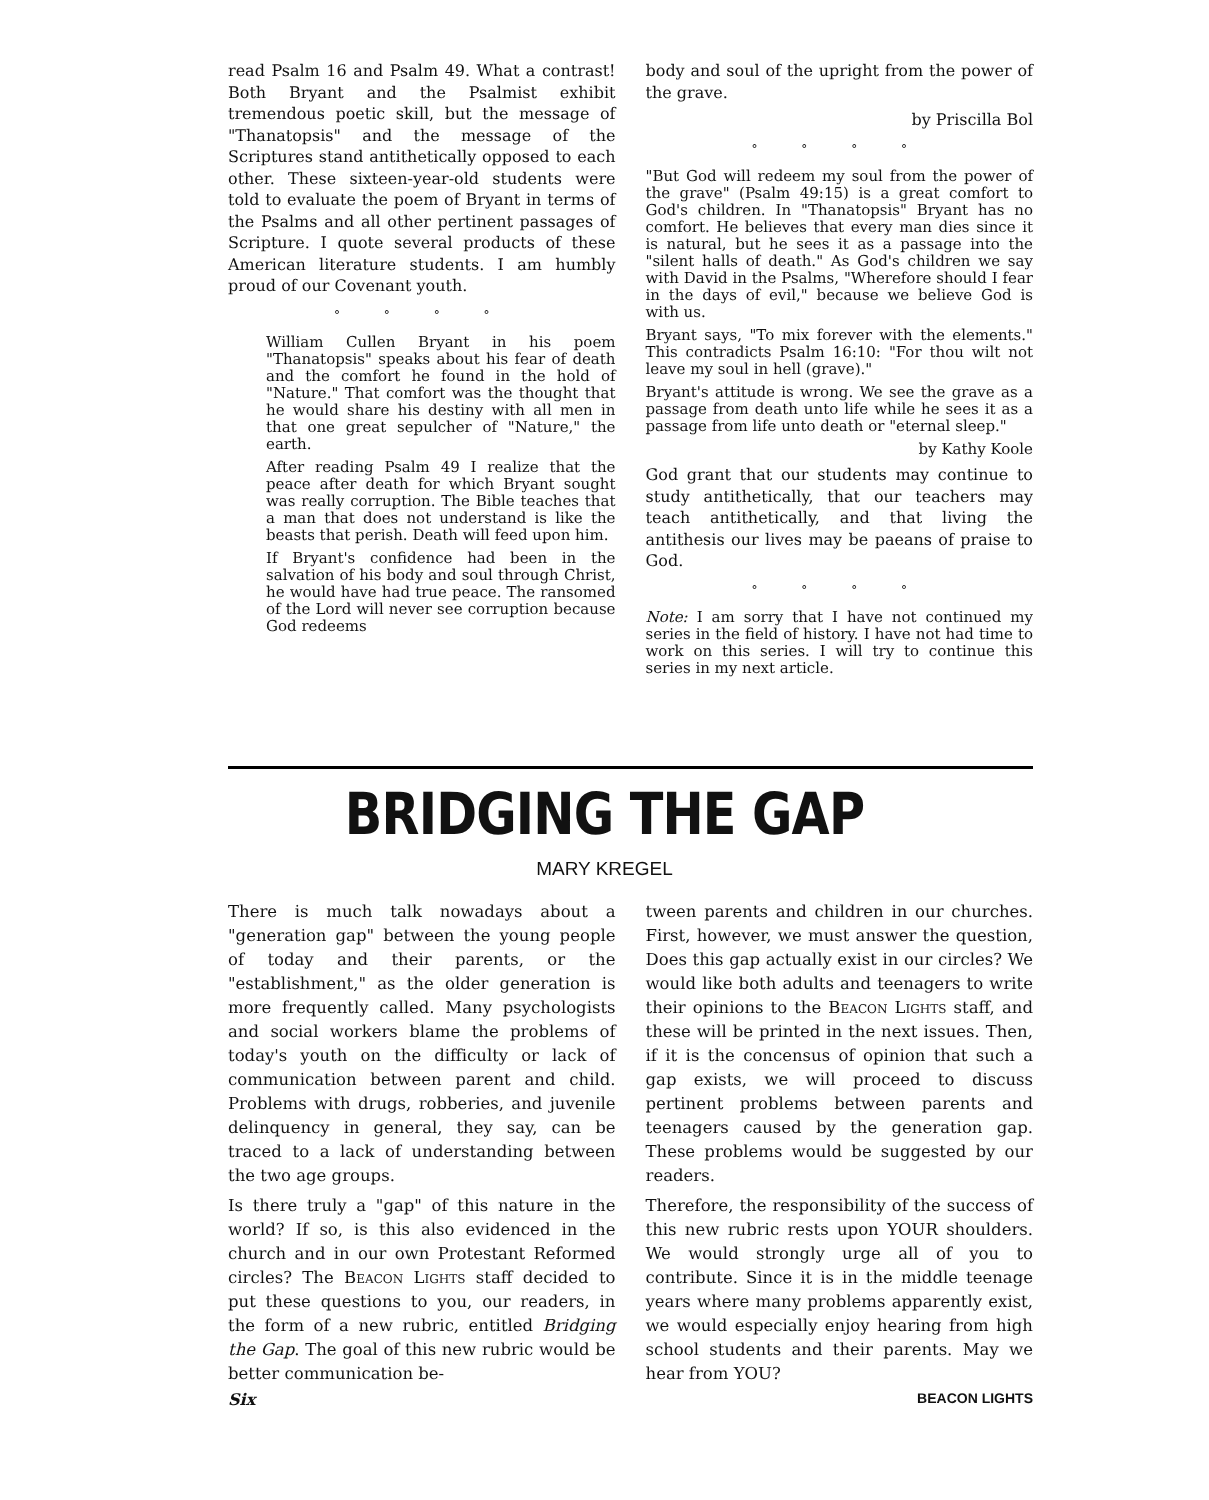read Psalm 16 and Psalm 49. What a contrast! Both Bryant and the Psalmist exhibit tremendous poetic skill, but the message of "Thanatopsis" and the message of the Scriptures stand antithetically opposed to each other. These sixteen-year-old students were told to evaluate the poem of Bryant in terms of the Psalms and all other pertinent passages of Scripture. I quote several products of these American literature students. I am humbly proud of our Covenant youth.
° ° ° °
William Cullen Bryant in his poem "Thanatopsis" speaks about his fear of death and the comfort he found in the hold of "Nature." That comfort was the thought that he would share his destiny with all men in that one great sepulcher of "Nature," the earth.
After reading Psalm 49 I realize that the peace after death for which Bryant sought was really corruption. The Bible teaches that a man that does not understand is like the beasts that perish. Death will feed upon him.
If Bryant's confidence had been in the salvation of his body and soul through Christ, he would have had true peace. The ransomed of the Lord will never see corruption because God redeems
body and soul of the upright from the power of the grave.
by Priscilla Bol
° ° ° °
"But God will redeem my soul from the power of the grave" (Psalm 49:15) is a great comfort to God's children. In "Thanatopsis" Bryant has no comfort. He believes that every man dies since it is natural, but he sees it as a passage into the "silent halls of death." As God's children we say with David in the Psalms, "Wherefore should I fear in the days of evil," because we believe God is with us.
Bryant says, "To mix forever with the elements." This contradicts Psalm 16:10: "For thou wilt not leave my soul in hell (grave)."
Bryant's attitude is wrong. We see the grave as a passage from death unto life while he sees it as a passage from life unto death or "eternal sleep."
by Kathy Koole
God grant that our students may continue to study antithetically, that our teachers may teach antithetically, and that living the antithesis our lives may be paeans of praise to God.
° ° ° °
Note: I am sorry that I have not continued my series in the field of history. I have not had time to work on this series. I will try to continue this series in my next article.
BRIDGING THE GAP
MARY KREGEL
There is much talk nowadays about a "generation gap" between the young people of today and their parents, or the "establishment," as the older generation is more frequently called. Many psychologists and social workers blame the problems of today's youth on the difficulty or lack of communication between parent and child. Problems with drugs, robberies, and juvenile delinquency in general, they say, can be traced to a lack of understanding between the two age groups.
Is there truly a "gap" of this nature in the world? If so, is this also evidenced in the church and in our own Protestant Reformed circles? The Beacon Lights staff decided to put these questions to you, our readers, in the form of a new rubric, entitled Bridging the Gap. The goal of this new rubric would be better communication be-
tween parents and children in our churches. First, however, we must answer the question, Does this gap actually exist in our circles? We would like both adults and teenagers to write their opinions to the Beacon Lights staff, and these will be printed in the next issues. Then, if it is the concensus of opinion that such a gap exists, we will proceed to discuss pertinent problems between parents and teenagers caused by the generation gap. These problems would be suggested by our readers.
Therefore, the responsibility of the success of this new rubric rests upon YOUR shoulders. We would strongly urge all of you to contribute. Since it is in the middle teenage years where many problems apparently exist, we would especially enjoy hearing from high school students and their parents. May we hear from YOU?
Six BEACON LIGHTS